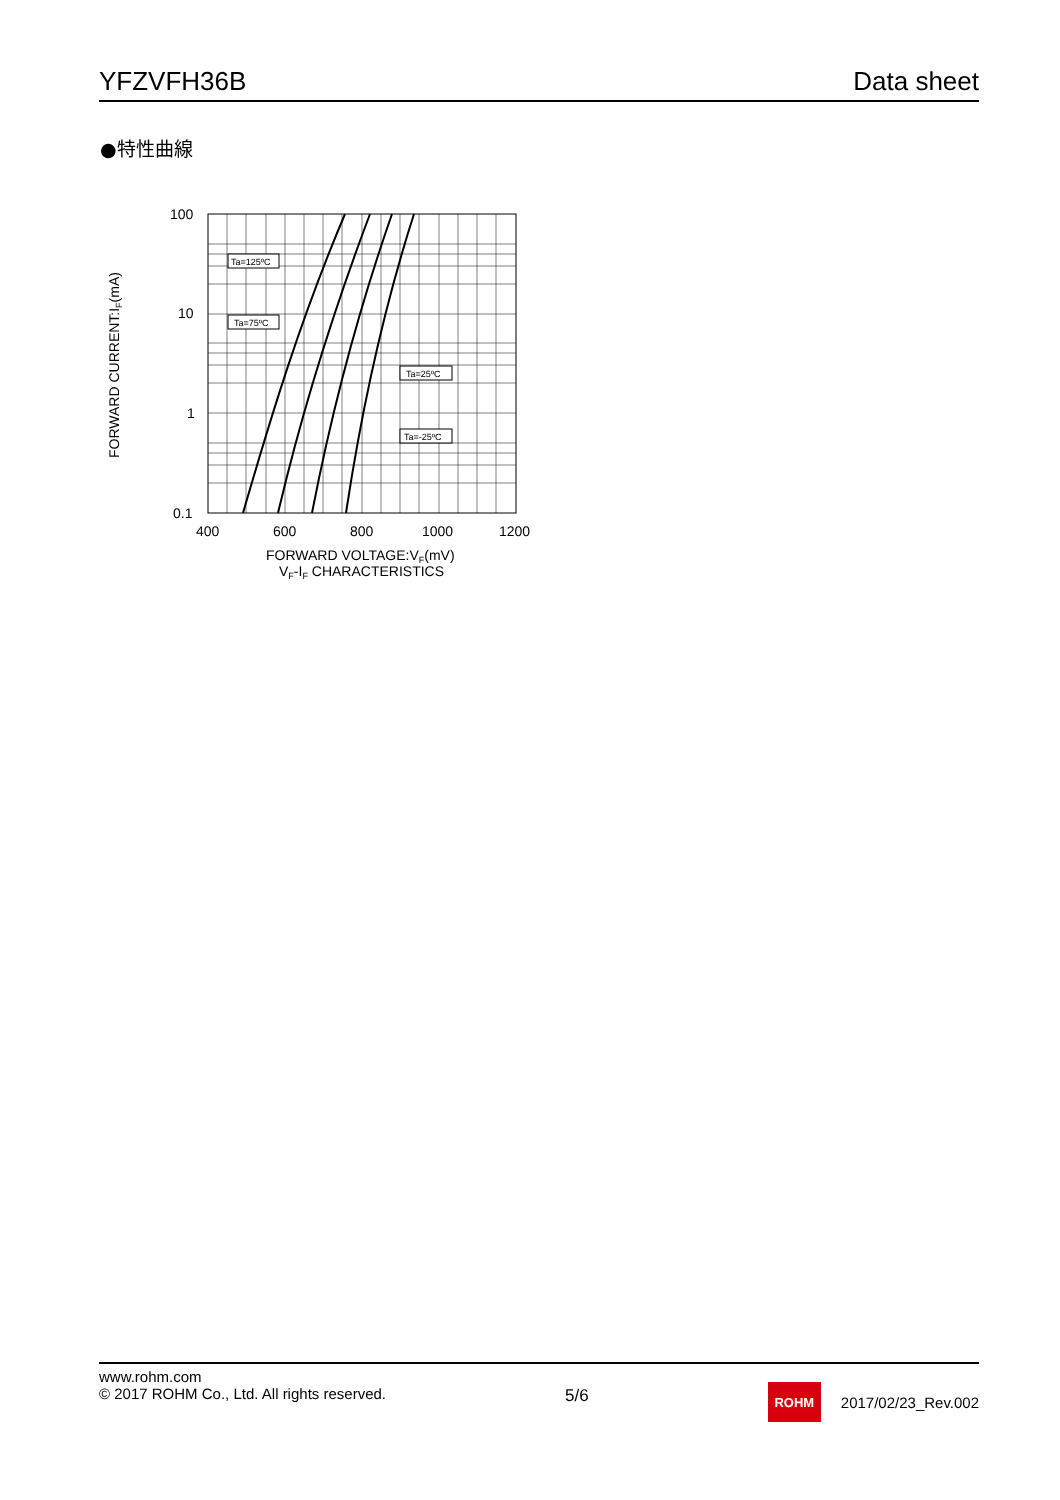YFZVFH36B Data sheet
●特性曲線
Ta=125ºC
Ta=75ºC
Ta=25ºC
Ta=-25ºC
100
10
1
0.1
400
600
800
1000
1200
FORWARD VOLTAGE:VF(mV)
VF-IF CHARACTERISTICS
FORWARD CURRENT:IF(mA)
www.rohm.com
© 2017 ROHM Co., Ltd. All rights reserved.
5/6
ROHM
2017/02/23_Rev.002